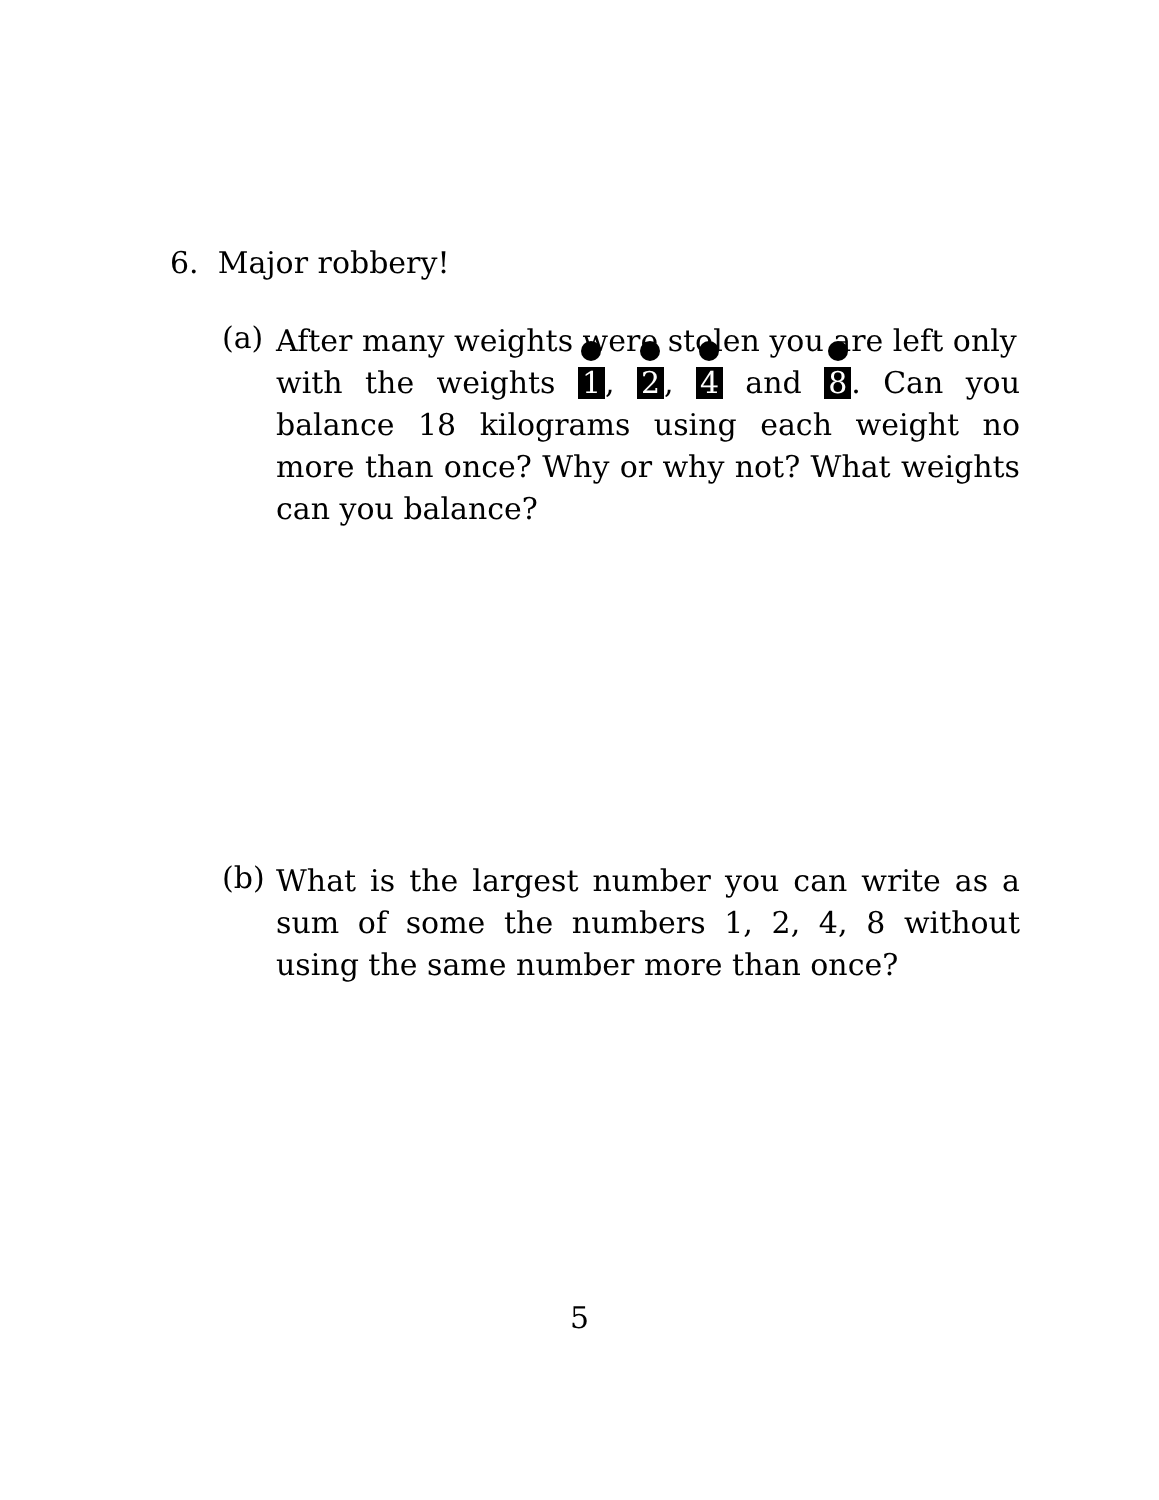6. Major robbery!
(a)
After many weights were stolen you are left only
with the weights 1, 2, 4 and 8. Can you balance 18 kilograms using each weight no more than once? Why or why not? What weights can you balance?
(b)
What is the largest number you can write as a sum of some the numbers 1, 2, 4, 8 without using the same number more than once?
5